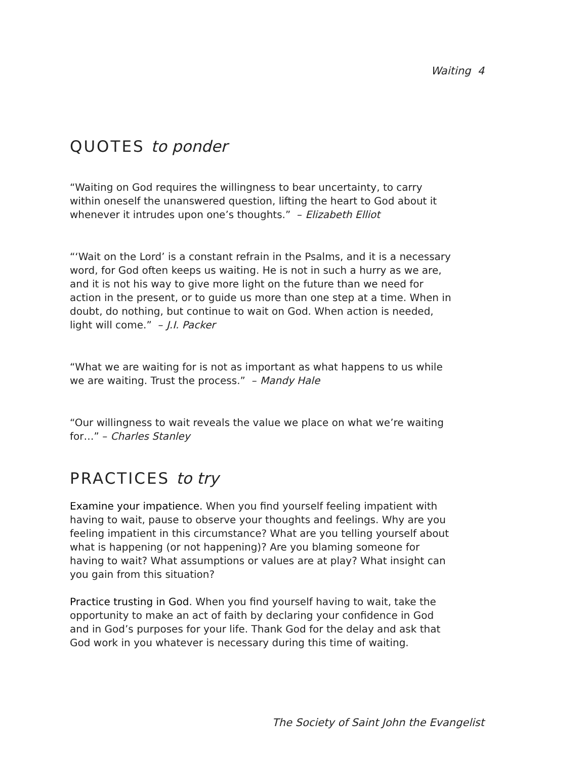Waiting 4
QUOTES to ponder
“Waiting on God requires the willingness to bear uncertainty, to carry within oneself the unanswered question, lifting the heart to God about it whenever it intrudes upon one’s thoughts.” – Elizabeth Elliot
“‘Wait on the Lord’ is a constant refrain in the Psalms, and it is a necessary word, for God often keeps us waiting. He is not in such a hurry as we are, and it is not his way to give more light on the future than we need for action in the present, or to guide us more than one step at a time. When in doubt, do nothing, but continue to wait on God. When action is needed, light will come.” – J.I. Packer
“What we are waiting for is not as important as what happens to us while we are waiting. Trust the process.” – Mandy Hale
“Our willingness to wait reveals the value we place on what we’re waiting for…” – Charles Stanley
PRACTICES to try
Examine your impatience. When you find yourself feeling impatient with having to wait, pause to observe your thoughts and feelings. Why are you feeling impatient in this circumstance? What are you telling yourself about what is happening (or not happening)? Are you blaming someone for having to wait? What assumptions or values are at play? What insight can you gain from this situation?
Practice trusting in God. When you find yourself having to wait, take the opportunity to make an act of faith by declaring your confidence in God and in God’s purposes for your life. Thank God for the delay and ask that God work in you whatever is necessary during this time of waiting.
The Society of Saint John the Evangelist